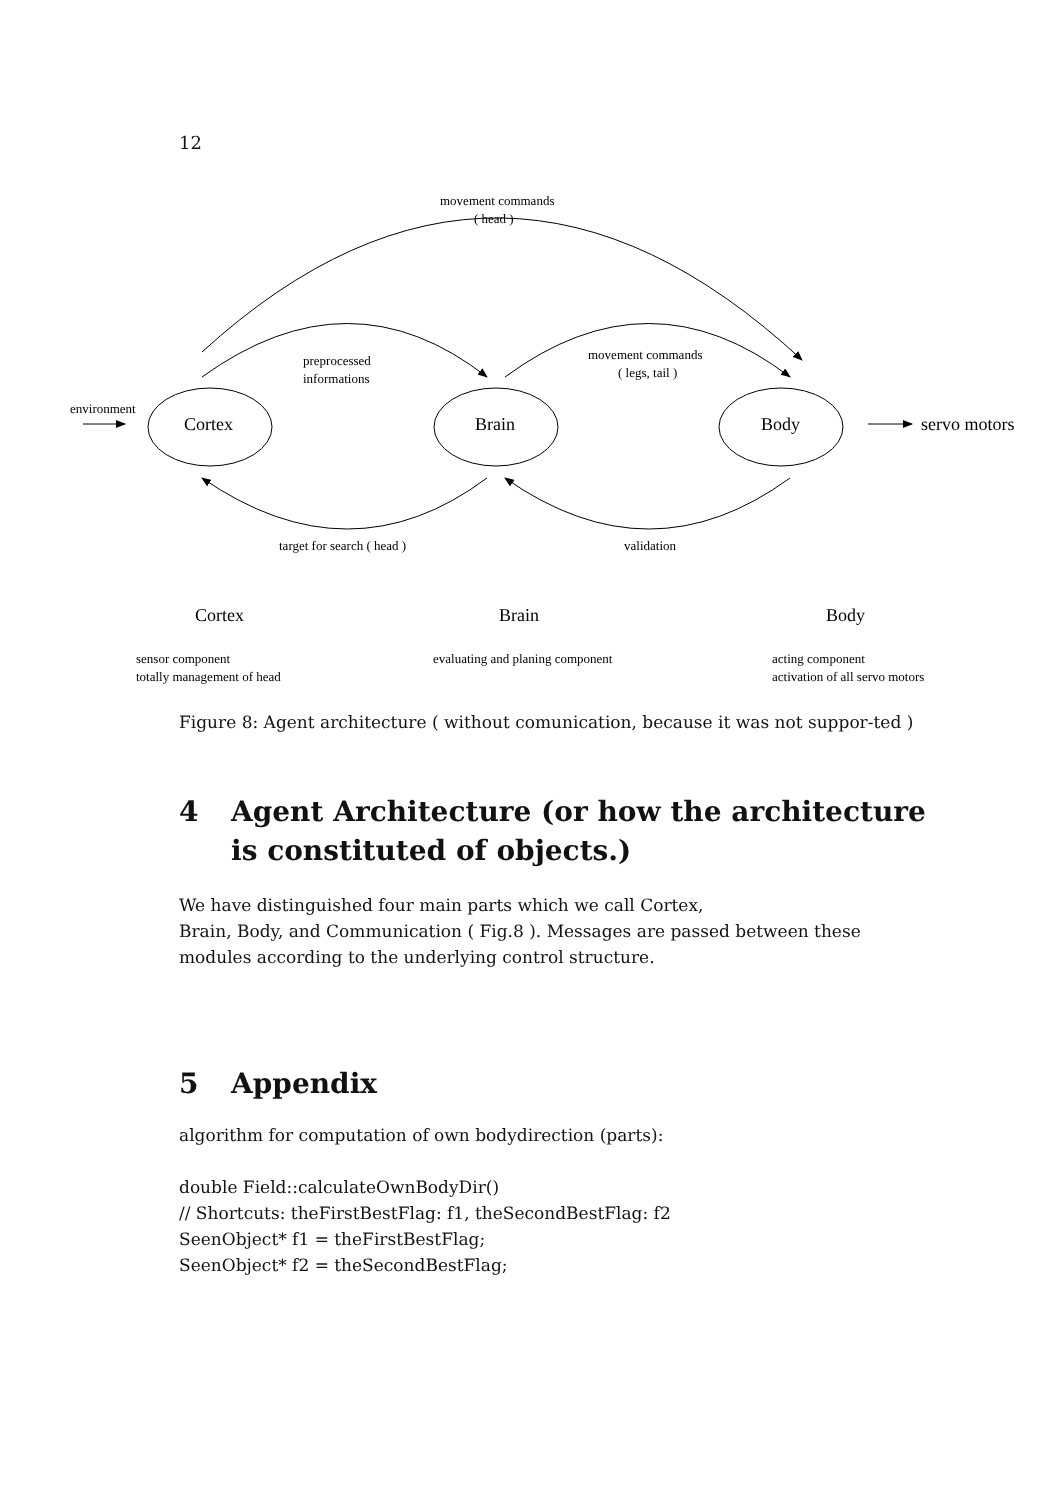12
movement commands
( head )
preprocessed
informations
movement commands
( legs, tail )
environment
target for search ( head )
validation
sensor component
totally management of head
evaluating and planing component
acting component
activation of all servo motors
Cortex
Brain
Body
servo motors
Cortex
Brain
Body
Figure 8: Agent architecture ( without comunication, because it was not suppor-ted )
4 Agent Architecture (or how the architecture
is constituted of objects.)
We have distinguished four main parts which we call Cortex,
Brain, Body, and Communication ( Fig.8 ). Messages are passed between these modules according to the underlying control structure.
5 Appendix
algorithm for computation of own bodydirection (parts):
double Field::calculateOwnBodyDir()
// Shortcuts: theFirstBestFlag: f1, theSecondBestFlag: f2
SeenObject* f1 = theFirstBestFlag;
SeenObject* f2 = theSecondBestFlag;